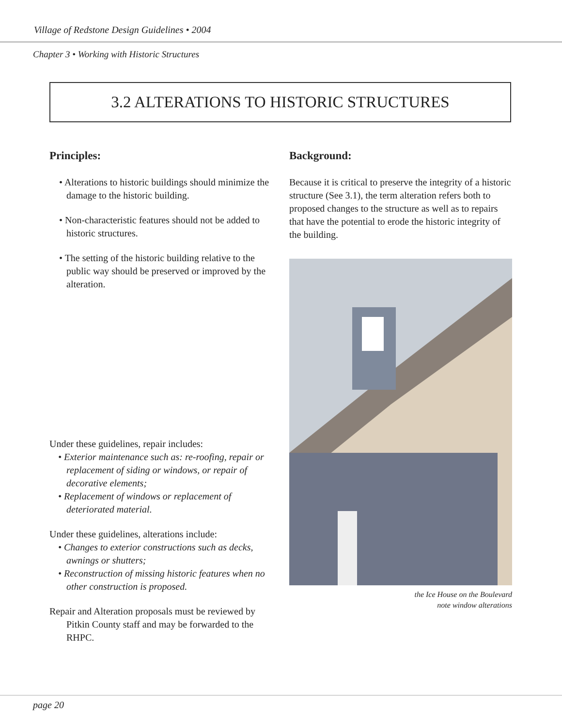Village of Redstone Design Guidelines • 2004
Chapter 3 • Working with Historic Structures
3.2 ALTERATIONS TO HISTORIC STRUCTURES
Principles:
• Alterations to historic buildings should minimize the damage to the historic building.
• Non-characteristic features should not be added to historic structures.
• The setting of the historic building relative to the public way should be preserved or improved by the alteration.
Under these guidelines, repair includes:
• Exterior maintenance such as: re-roofing, repair or replacement of siding or windows, or repair of decorative elements;
• Replacement of windows or replacement of deteriorated material.
Under these guidelines, alterations include:
• Changes to exterior constructions such as decks, awnings or shutters;
• Reconstruction of missing historic features when no other construction is proposed.
Repair and Alteration proposals must be reviewed by Pitkin County staff and may be forwarded to the RHPC.
Background:
Because it is critical to preserve the integrity of a historic structure (See 3.1), the term alteration refers both to proposed changes to the structure as well as to repairs that have the potential to erode the historic integrity of the building.
the Ice House on the Boulevard
note window alterations
page 20